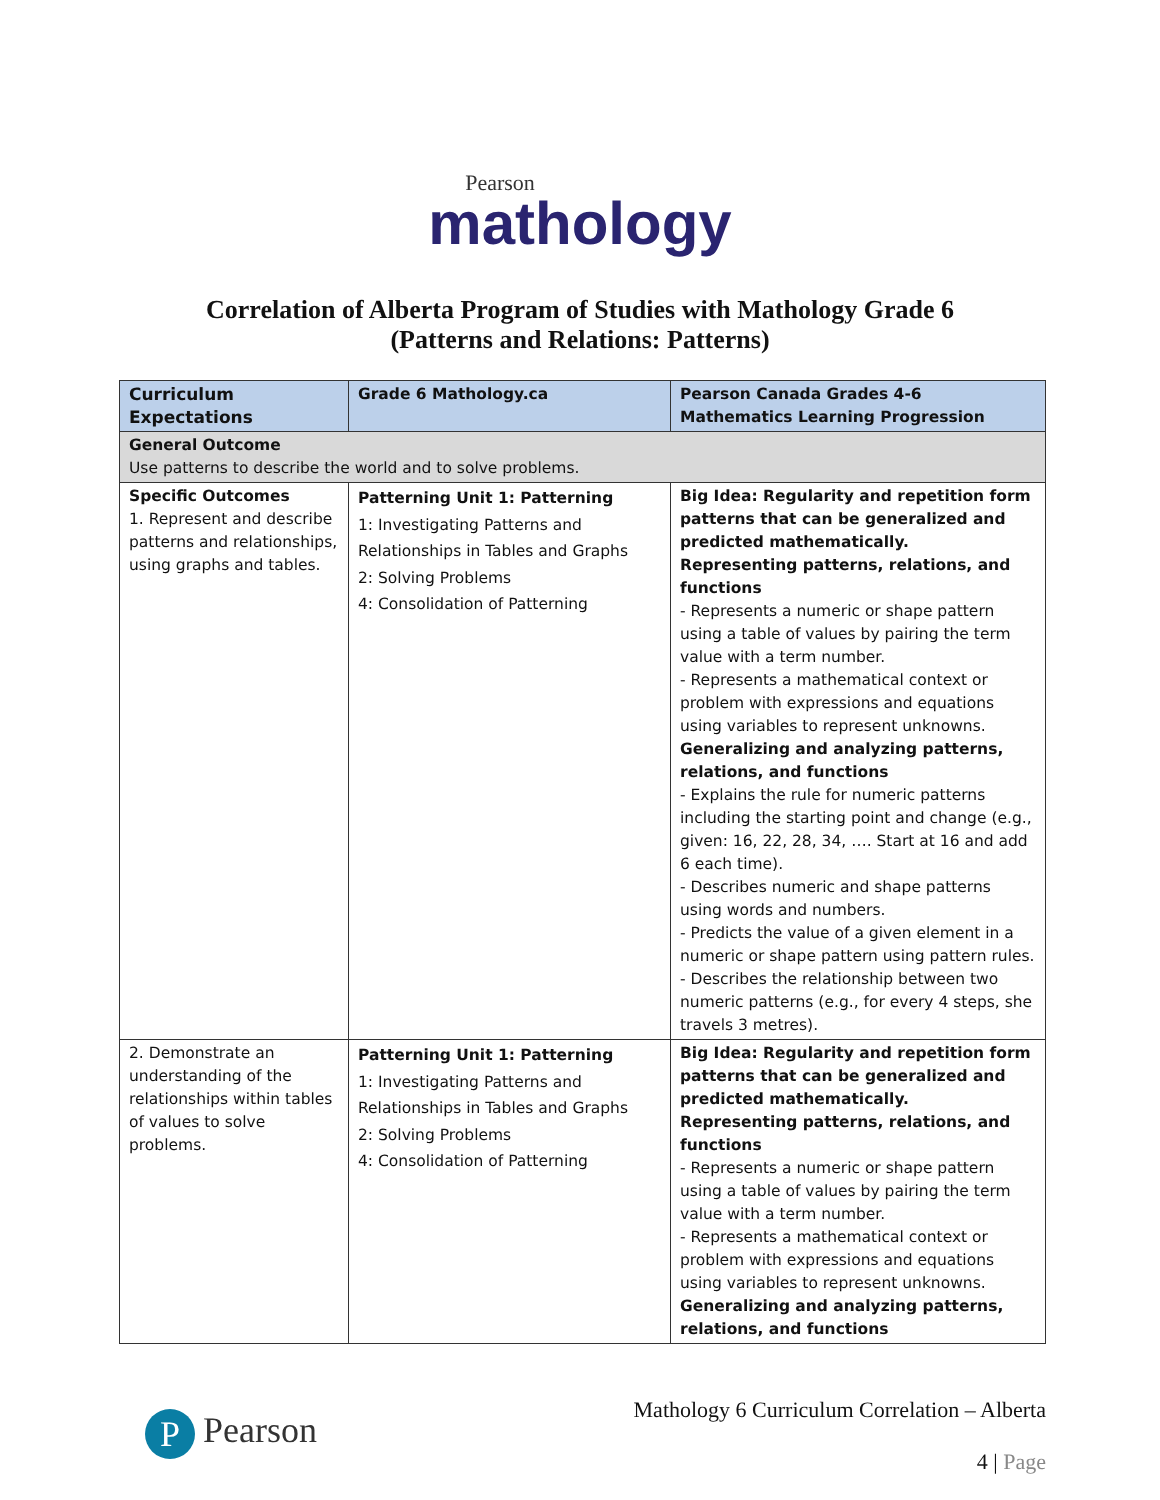Pearson
mathology
Correlation of Alberta Program of Studies with Mathology Grade 6
(Patterns and Relations: Patterns)
| Curriculum Expectations | Grade 6 Mathology.ca | Pearson Canada Grades 4-6 Mathematics Learning Progression |
| --- | --- | --- |
| General Outcome Use patterns to describe the world and to solve problems. | | |
| Specific Outcomes 1. Represent and describe patterns and relationships, using graphs and tables. | Patterning Unit 1: Patterning 1: Investigating Patterns and Relationships in Tables and Graphs 2: Solving Problems 4: Consolidation of Patterning | Big Idea: Regularity and repetition form patterns that can be generalized and predicted mathematically. Representing patterns, relations, and functions - Represents a numeric or shape pattern using a table of values by pairing the term value with a term number. - Represents a mathematical context or problem with expressions and equations using variables to represent unknowns. Generalizing and analyzing patterns, relations, and functions - Explains the rule for numeric patterns including the starting point and change (e.g., given: 16, 22, 28, 34, …. Start at 16 and add 6 each time). - Describes numeric and shape patterns using words and numbers. - Predicts the value of a given element in a numeric or shape pattern using pattern rules. - Describes the relationship between two numeric patterns (e.g., for every 4 steps, she travels 3 metres). |
| 2. Demonstrate an understanding of the relationships within tables of values to solve problems. | Patterning Unit 1: Patterning 1: Investigating Patterns and Relationships in Tables and Graphs 2: Solving Problems 4: Consolidation of Patterning | Big Idea: Regularity and repetition form patterns that can be generalized and predicted mathematically. Representing patterns, relations, and functions - Represents a numeric or shape pattern using a table of values by pairing the term value with a term number. - Represents a mathematical context or problem with expressions and equations using variables to represent unknowns. Generalizing and analyzing patterns, relations, and functions |
P Pearson
Mathology 6 Curriculum Correlation – Alberta
4 | Page